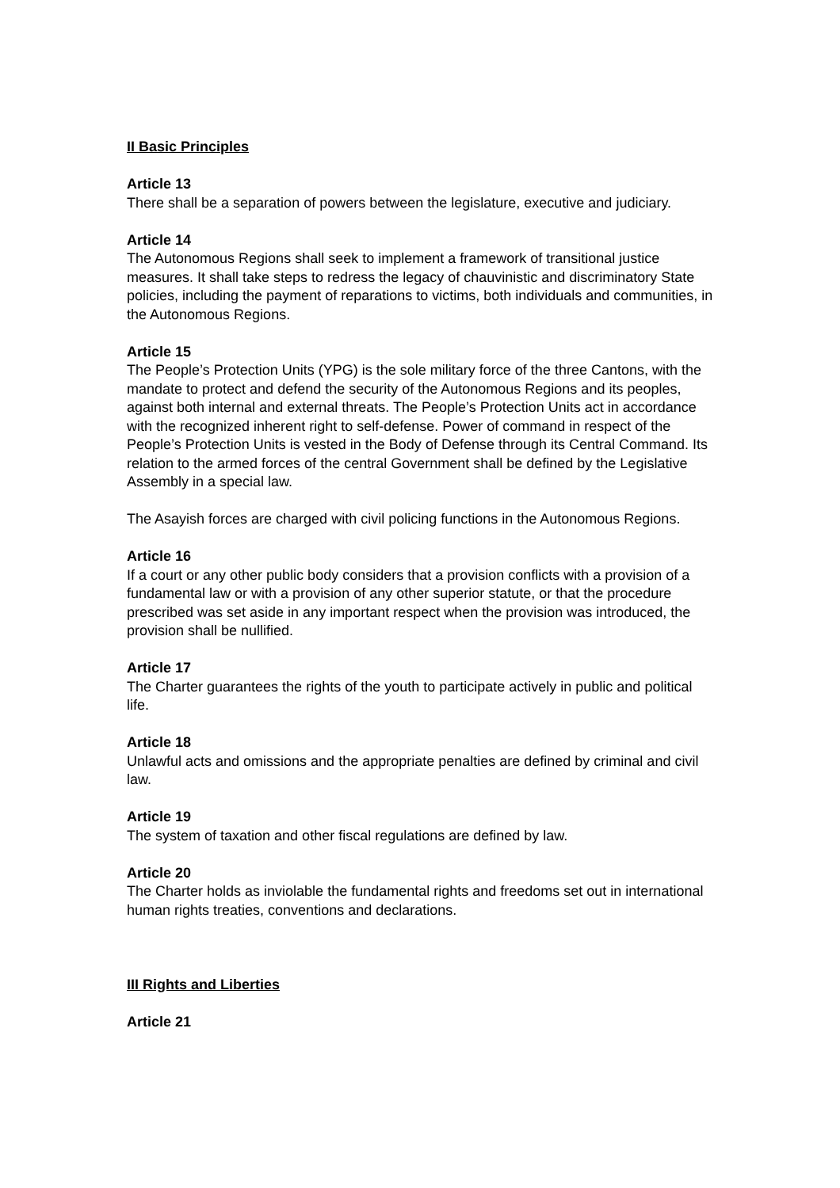II Basic Principles
Article 13
There shall be a separation of powers between the legislature, executive and judiciary.
Article 14
The Autonomous Regions shall seek to implement a framework of transitional justice measures. It shall take steps to redress the legacy of chauvinistic and discriminatory State policies, including the payment of reparations to victims, both individuals and communities, in the Autonomous Regions.
Article 15
The People’s Protection Units (YPG) is the sole military force of the three Cantons, with the mandate to protect and defend the security of the Autonomous Regions and its peoples, against both internal and external threats. The People’s Protection Units act in accordance with the recognized inherent right to self-defense. Power of command in respect of the People’s Protection Units is vested in the Body of Defense through its Central Command. Its relation to the armed forces of the central Government shall be defined by the Legislative Assembly in a special law.
The Asayish forces are charged with civil policing functions in the Autonomous Regions.
Article 16
If a court or any other public body considers that a provision conflicts with a provision of a fundamental law or with a provision of any other superior statute, or that the procedure prescribed was set aside in any important respect when the provision was introduced, the provision shall be nullified.
Article 17
The Charter guarantees the rights of the youth to participate actively in public and political life.
Article 18
Unlawful acts and omissions and the appropriate penalties are defined by criminal and civil law.
Article 19
The system of taxation and other fiscal regulations are defined by law.
Article 20
The Charter holds as inviolable the fundamental rights and freedoms set out in international human rights treaties, conventions and declarations.
III Rights and Liberties
Article 21